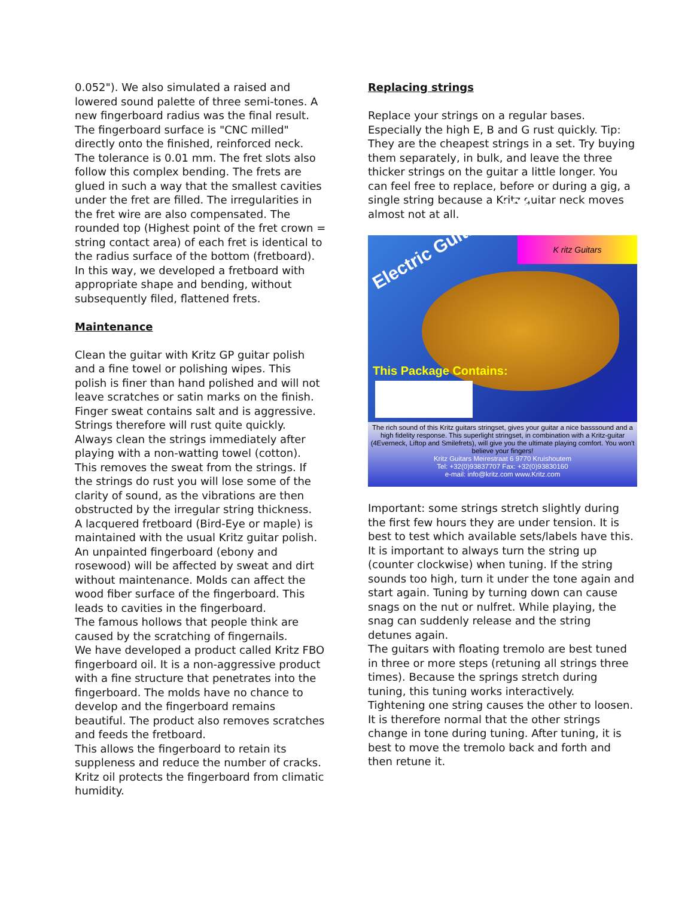0.052"). We also simulated a raised and lowered sound palette of three semi-tones. A new fingerboard radius was the final result. The fingerboard surface is "CNC milled" directly onto the finished, reinforced neck. The tolerance is 0.01 mm. The fret slots also follow this complex bending. The frets are glued in such a way that the smallest cavities under the fret are filled. The irregularities in the fret wire are also compensated. The rounded top (Highest point of the fret crown = string contact area) of each fret is identical to the radius surface of the bottom (fretboard). In this way, we developed a fretboard with appropriate shape and bending, without subsequently filed, flattened frets.
Maintenance
Clean the guitar with Kritz GP guitar polish and a fine towel or polishing wipes. This polish is finer than hand polished and will not leave scratches or satin marks on the finish.
Finger sweat contains salt and is aggressive. Strings therefore will rust quite quickly. Always clean the strings immediately after playing with a non-watting towel (cotton). This removes the sweat from the strings. If the strings do rust you will lose some of the clarity of sound, as the vibrations are then obstructed by the irregular string thickness.
A lacquered fretboard (Bird-Eye or maple) is maintained with the usual Kritz guitar polish. An unpainted fingerboard (ebony and rosewood) will be affected by sweat and dirt without maintenance. Molds can affect the wood fiber surface of the fingerboard. This leads to cavities in the fingerboard.
The famous hollows that people think are caused by the scratching of fingernails.
We have developed a product called Kritz FBO fingerboard oil. It is a non-aggressive product with a fine structure that penetrates into the fingerboard. The molds have no chance to develop and the fingerboard remains beautiful. The product also removes scratches and feeds the fretboard.
This allows the fingerboard to retain its suppleness and reduce the number of cracks. Kritz oil protects the fingerboard from climatic humidity.
Replacing strings
Replace your strings on a regular bases. Especially the high E, B and G rust quickly. Tip: They are the cheapest strings in a set. Try buying them separately, in bulk, and leave the three thicker strings on the guitar a little longer. You can feel free to replace, before or during a gig, a single string because a Kritz guitar neck moves almost not at all.
Electric Guitar Strings
K ritz Guitars
This Package Contains:
The rich sound of this Kritz guitars stringset, gives your guitar a nice basssound and a high fidelity response. This superlight stringset, in combination with a Kritz-guitar (4Everneck, Liftop and Smilefrets), will give you the ultimate playing comfort. You won't believe your fingers!
Kritz Guitars Meirestraat 6 9770 Kruishoutem
Tel: +32(0)93837707 Fax: +32(0)93830160
e-mail: info@kritz.com www.Kritz.com
Important: some strings stretch slightly during the first few hours they are under tension. It is best to test which available sets/labels have this.
It is important to always turn the string up (counter clockwise) when tuning. If the string sounds too high, turn it under the tone again and start again. Tuning by turning down can cause snags on the nut or nulfret. While playing, the snag can suddenly release and the string detunes again.
The guitars with floating tremolo are best tuned in three or more steps (retuning all strings three times). Because the springs stretch during tuning, this tuning works interactively.
Tightening one string causes the other to loosen. It is therefore normal that the other strings change in tone during tuning. After tuning, it is best to move the tremolo back and forth and then retune it.